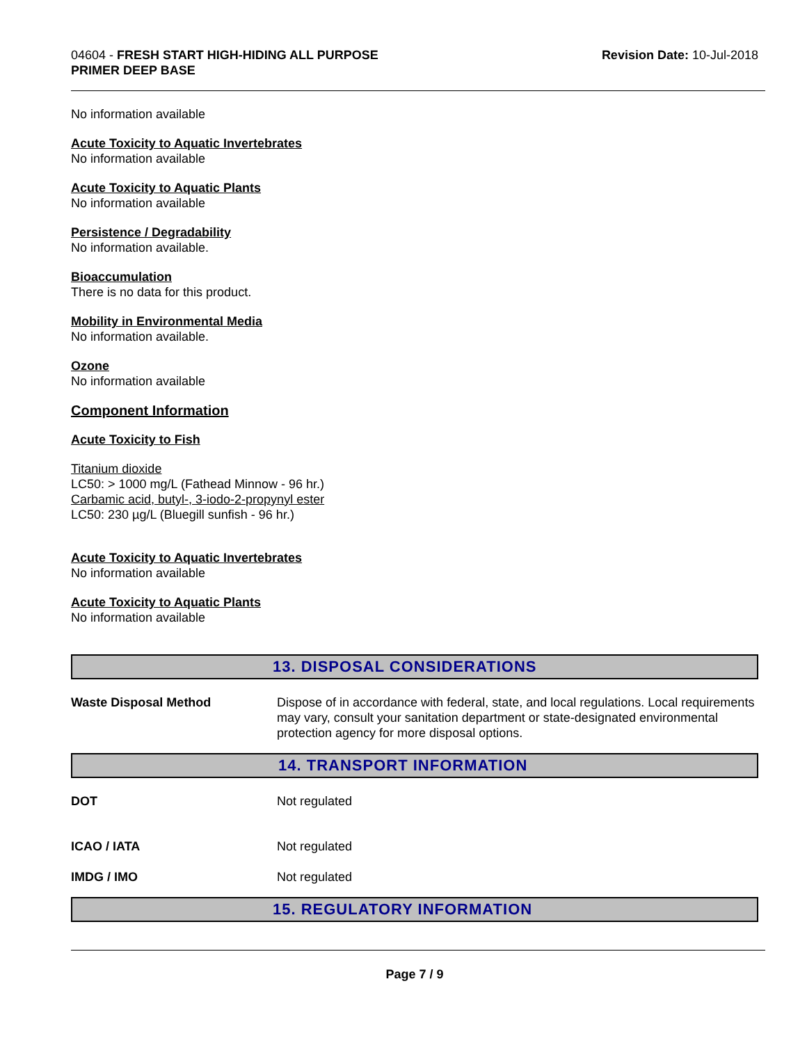04604 - FRESH START HIGH-HIDING ALL PURPOSE
PRIMER DEEP BASE
Revision Date: 10-Jul-2018
No information available
Acute Toxicity to Aquatic Invertebrates
No information available
Acute Toxicity to Aquatic Plants
No information available
Persistence / Degradability
No information available.
Bioaccumulation
There is no data for this product.
Mobility in Environmental Media
No information available.
Ozone
No information available
Component Information
Acute Toxicity to Fish
Titanium dioxide
LC50: > 1000 mg/L (Fathead Minnow - 96 hr.)
Carbamic acid, butyl-, 3-iodo-2-propynyl ester
LC50: 230 µg/L (Bluegill sunfish - 96 hr.)
Acute Toxicity to Aquatic Invertebrates
No information available
Acute Toxicity to Aquatic Plants
No information available
13. DISPOSAL CONSIDERATIONS
Waste Disposal Method Dispose of in accordance with federal, state, and local regulations. Local requirements may vary, consult your sanitation department or state-designated environmental protection agency for more disposal options.
14. TRANSPORT INFORMATION
DOT Not regulated
ICAO / IATA Not regulated
IMDG / IMO Not regulated
15. REGULATORY INFORMATION
Page 7 / 9